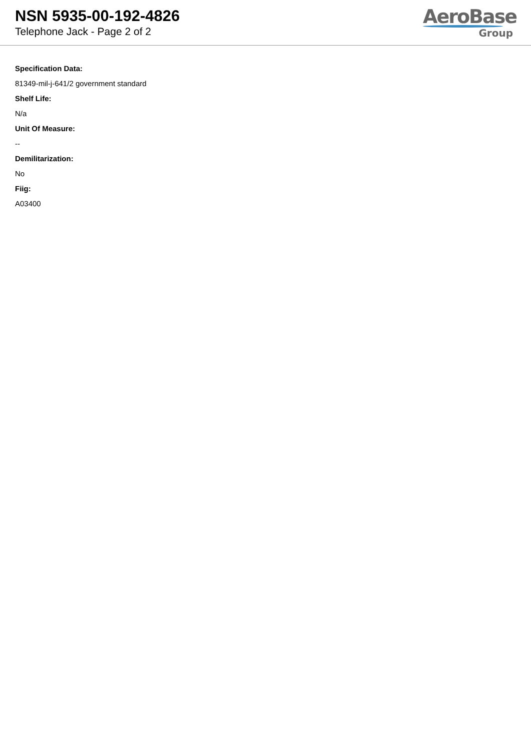NSN 5935-00-192-4826
Telephone Jack - Page 2 of 2
AeroBase
Group
Specification Data:
81349-mil-j-641/2 government standard
Shelf Life:
N/a
Unit Of Measure:
--
Demilitarization:
No
Fiig:
A03400